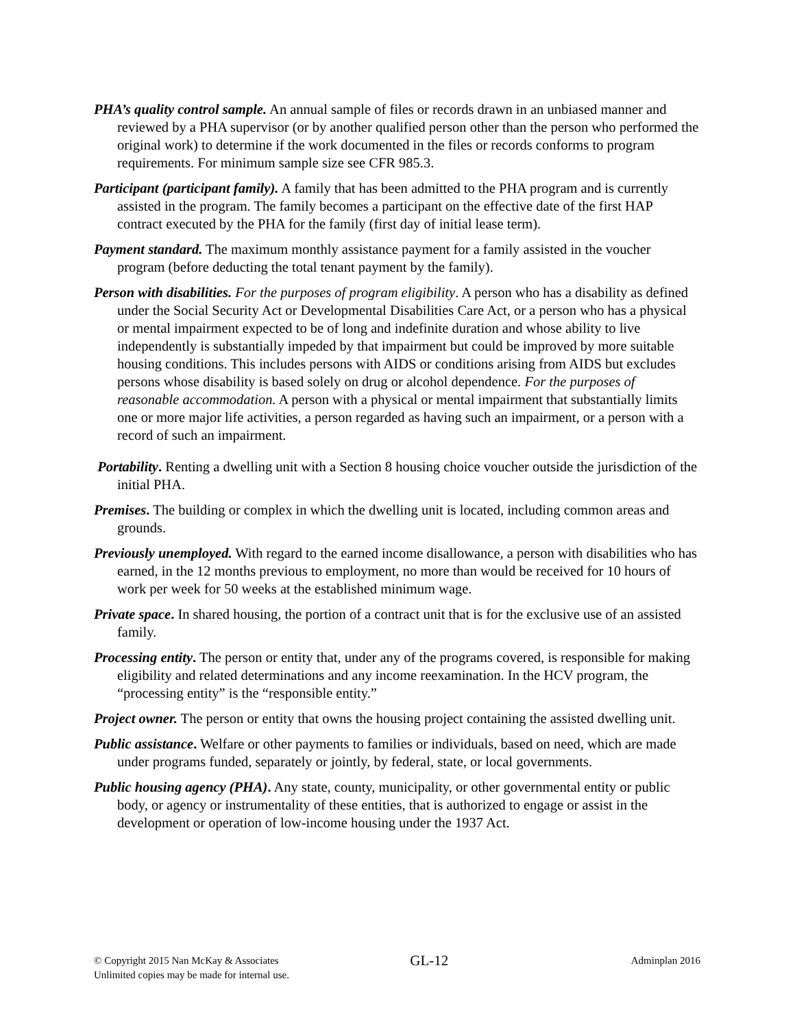PHA’s quality control sample. An annual sample of files or records drawn in an unbiased manner and reviewed by a PHA supervisor (or by another qualified person other than the person who performed the original work) to determine if the work documented in the files or records conforms to program requirements. For minimum sample size see CFR 985.3.
Participant (participant family). A family that has been admitted to the PHA program and is currently assisted in the program. The family becomes a participant on the effective date of the first HAP contract executed by the PHA for the family (first day of initial lease term).
Payment standard. The maximum monthly assistance payment for a family assisted in the voucher program (before deducting the total tenant payment by the family).
Person with disabilities. For the purposes of program eligibility. A person who has a disability as defined under the Social Security Act or Developmental Disabilities Care Act, or a person who has a physical or mental impairment expected to be of long and indefinite duration and whose ability to live independently is substantially impeded by that impairment but could be improved by more suitable housing conditions. This includes persons with AIDS or conditions arising from AIDS but excludes persons whose disability is based solely on drug or alcohol dependence. For the purposes of reasonable accommodation. A person with a physical or mental impairment that substantially limits one or more major life activities, a person regarded as having such an impairment, or a person with a record of such an impairment.
Portability. Renting a dwelling unit with a Section 8 housing choice voucher outside the jurisdiction of the initial PHA.
Premises. The building or complex in which the dwelling unit is located, including common areas and grounds.
Previously unemployed. With regard to the earned income disallowance, a person with disabilities who has earned, in the 12 months previous to employment, no more than would be received for 10 hours of work per week for 50 weeks at the established minimum wage.
Private space. In shared housing, the portion of a contract unit that is for the exclusive use of an assisted family.
Processing entity. The person or entity that, under any of the programs covered, is responsible for making eligibility and related determinations and any income reexamination. In the HCV program, the “processing entity” is the “responsible entity.”
Project owner. The person or entity that owns the housing project containing the assisted dwelling unit.
Public assistance. Welfare or other payments to families or individuals, based on need, which are made under programs funded, separately or jointly, by federal, state, or local governments.
Public housing agency (PHA). Any state, county, municipality, or other governmental entity or public body, or agency or instrumentality of these entities, that is authorized to engage or assist in the development or operation of low-income housing under the 1937 Act.
© Copyright 2015 Nan McKay & Associates
Unlimited copies may be made for internal use.
GL-12
Adminplan 2016